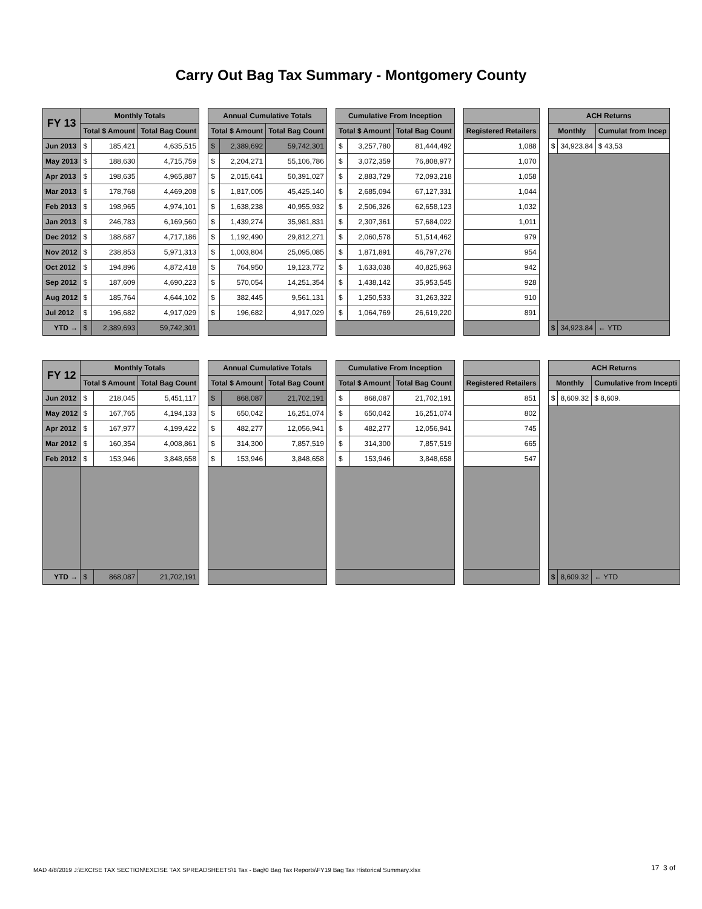Carry Out Bag Tax Summary - Montgomery County
| FY 13 | Monthly Totals | | | | Annual Cumulative Totals | | | | Cumulative From Inception | | | | | | ACH Returns | | |
| | Total $ Amount | | Total Bag Count | | Total $ Amount | | Total Bag Count | | Total $ Amount | | Total Bag Count | | Registered Retailers | | Monthly | | Cumulat from Incep |
| Jun 2013 | $ | 185,421 | 4,635,515 | | $ | 2,389,692 | 59,742,301 | | $ | 3,257,780 | 81,444,492 | | 1,088 | | $ | 34,923.84 | $ 43,53 |
| May 2013 | $ | 188,630 | 4,715,759 | | $ | 2,204,271 | 55,106,786 | | $ | 3,072,359 | 76,808,977 | | 1,070 | | | | |
| Apr 2013 | $ | 198,635 | 4,965,887 | | $ | 2,015,641 | 50,391,027 | | $ | 2,883,729 | 72,093,218 | | 1,058 | | | | |
| Mar 2013 | $ | 178,768 | 4,469,208 | | $ | 1,817,005 | 45,425,140 | | $ | 2,685,094 | 67,127,331 | | 1,044 | | | | |
| Feb 2013 | $ | 198,965 | 4,974,101 | | $ | 1,638,238 | 40,955,932 | | $ | 2,506,326 | 62,658,123 | | 1,032 | | | | |
| Jan 2013 | $ | 246,783 | 6,169,560 | | $ | 1,439,274 | 35,981,831 | | $ | 2,307,361 | 57,684,022 | | 1,011 | | | | |
| Dec 2012 | $ | 188,687 | 4,717,186 | | $ | 1,192,490 | 29,812,271 | | $ | 2,060,578 | 51,514,462 | | 979 | | | | |
| Nov 2012 | $ | 238,853 | 5,971,313 | | $ | 1,003,804 | 25,095,085 | | $ | 1,871,891 | 46,797,276 | | 954 | | | | |
| Oct 2012 | $ | 194,896 | 4,872,418 | | $ | 764,950 | 19,123,772 | | $ | 1,633,038 | 40,825,963 | | 942 | | | | |
| Sep 2012 | $ | 187,609 | 4,690,223 | | $ | 570,054 | 14,251,354 | | $ | 1,438,142 | 35,953,545 | | 928 | | | | |
| Aug 2012 | $ | 185,764 | 4,644,102 | | $ | 382,445 | 9,561,131 | | $ | 1,250,533 | 31,263,322 | | 910 | | | | |
| Jul 2012 | $ | 196,682 | 4,917,029 | | $ | 196,682 | 4,917,029 | | $ | 1,064,769 | 26,619,220 | | 891 | | | | |
| YTD → | $ | 2,389,693 | 59,742,301 | | | | | | | | | | | | $ | 34,923.84 | ← YTD |
| FY 12 | Monthly Totals | | | | Annual Cumulative Totals | | | | Cumulative From Inception | | | | | | ACH Returns | | |
| | Total $ Amount | | Total Bag Count | | Total $ Amount | | Total Bag Count | | Total $ Amount | | Total Bag Count | | Registered Retailers | | Monthly | | Cumulative from Incepti |
| Jun 2012 | $ | 218,045 | 5,451,117 | | $ | 868,087 | 21,702,191 | | $ | 868,087 | 21,702,191 | | 851 | | $ | 8,609.32 | $ 8,609. |
| May 2012 | $ | 167,765 | 4,194,133 | | $ | 650,042 | 16,251,074 | | $ | 650,042 | 16,251,074 | | 802 | | | | |
| Apr 2012 | $ | 167,977 | 4,199,422 | | $ | 482,277 | 12,056,941 | | $ | 482,277 | 12,056,941 | | 745 | | | | |
| Mar 2012 | $ | 160,354 | 4,008,861 | | $ | 314,300 | 7,857,519 | | $ | 314,300 | 7,857,519 | | 665 | | | | |
| Feb 2012 | $ | 153,946 | 3,848,658 | | $ | 153,946 | 3,848,658 | | $ | 153,946 | 3,848,658 | | 547 | | | | |
| YTD → | $ | 868,087 | 21,702,191 | | | | | | | | | | | | $ | 8,609.32 | ← YTD |
MAD 4/8/2019 J:\EXCISE TAX SECTION\EXCISE TAX SPREADSHEETS\1 Tax - Bag\0 Bag Tax Reports\FY19 Bag Tax Historical Summary.xlsx
17 3 of